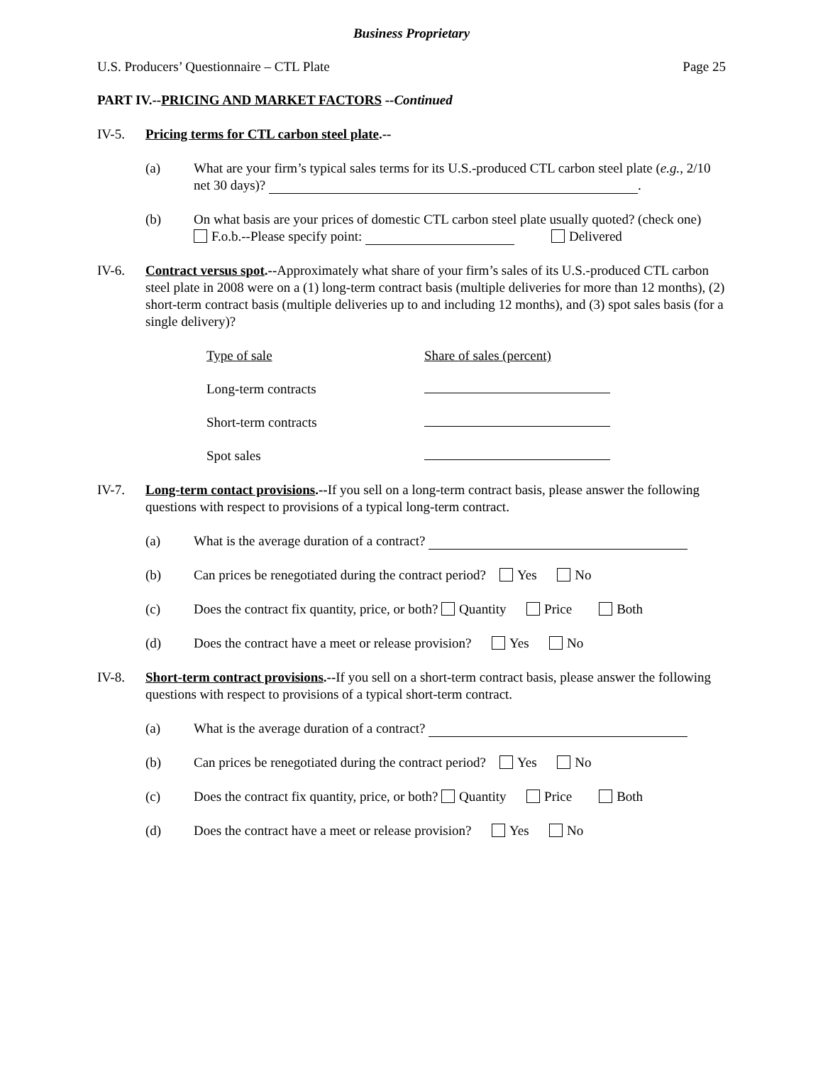Business Proprietary
U.S. Producers’ Questionnaire – CTL Plate Page 25
PART IV.--PRICING AND MARKET FACTORS --Continued
IV-5. Pricing terms for CTL carbon steel plate.--
(a) What are your firm’s typical sales terms for its U.S.-produced CTL carbon steel plate (e.g., 2/10 net 30 days)? .
(b) On what basis are your prices of domestic CTL carbon steel plate usually quoted? (check one)
F.o.b.--Please specify point: Delivered
IV-6. Contract versus spot.--Approximately what share of your firm’s sales of its U.S.-produced CTL carbon steel plate in 2008 were on a (1) long-term contract basis (multiple deliveries for more than 12 months), (2) short-term contract basis (multiple deliveries up to and including 12 months), and (3) spot sales basis (for a single delivery)?
Type of sale Share of sales (percent)
Long-term contracts
Short-term contracts
Spot sales
IV-7. Long-term contact provisions.--If you sell on a long-term contract basis, please answer the following questions with respect to provisions of a typical long-term contract.
(a) What is the average duration of a contract?
(b) Can prices be renegotiated during the contract period? Yes No
(c) Does the contract fix quantity, price, or both? Quantity Price Both
(d) Does the contract have a meet or release provision? Yes No
IV-8. Short-term contract provisions.--If you sell on a short-term contract basis, please answer the following questions with respect to provisions of a typical short-term contract.
(a) What is the average duration of a contract?
(b) Can prices be renegotiated during the contract period? Yes No
(c) Does the contract fix quantity, price, or both? Quantity Price Both
(d) Does the contract have a meet or release provision? Yes No